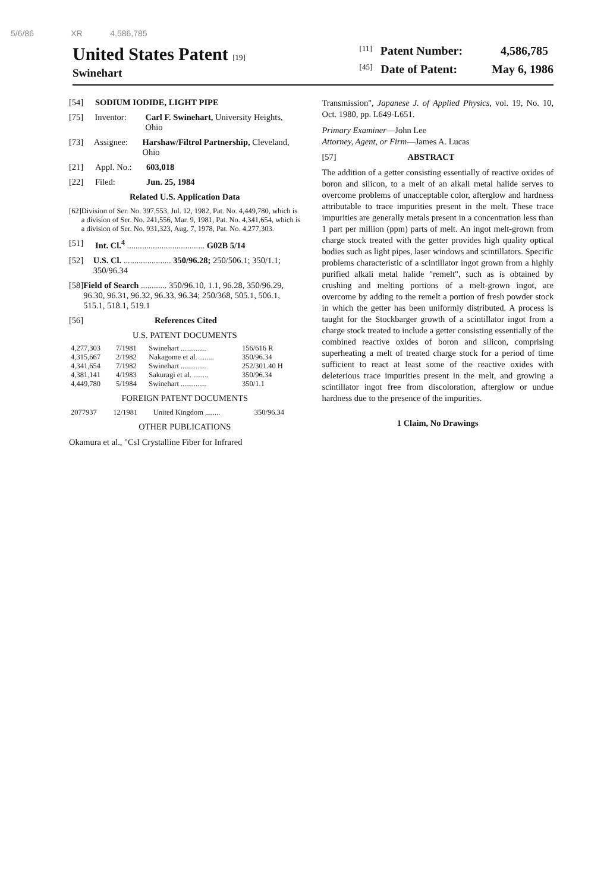5/6/86 XR 4,586,785
United States Patent [19]
Swinehart
[11] Patent Number: 4,586,785
[45] Date of Patent: May 6, 1986
[54] SODIUM IODIDE, LIGHT PIPE
[75] Inventor: Carl F. Swinehart, University Heights, Ohio
[73] Assignee: Harshaw/Filtrol Partnership, Cleveland, Ohio
[21] Appl. No.: 603,018
[22] Filed: Jun. 25, 1984
Related U.S. Application Data
[62] Division of Ser. No. 397,553, Jul. 12, 1982, Pat. No. 4,449,780, which is a division of Ser. No. 241,556, Mar. 9, 1981, Pat. No. 4,341,654, which is a division of Ser. No. 931,323, Aug. 7, 1978, Pat. No. 4,277,303.
[51] Int. Cl.<sup>4</sup> .................................... G02B 5/14
[52] U.S. Cl. ...................... 350/96.28; 250/506.1; 350/1.1; 350/96.34
[58] Field of Search ............ 350/96.10, 1.1, 96.28, 350/96.29, 96.30, 96.31, 96.32, 96.33, 96.34; 250/368, 505.1, 506.1, 515.1, 518.1, 519.1
[56] References Cited
U.S. PATENT DOCUMENTS
| 4,277,303 | 7/1981 | Swinehart .............. | 156/616 R |
| 4,315,667 | 2/1982 | Nakagome et al. ........ | 350/96.34 |
| 4,341,654 | 7/1982 | Swinehart .............. | 252/301.40 H |
| 4,381,141 | 4/1983 | Sakuragi et al. ........ | 350/96.34 |
| 4,449,780 | 5/1984 | Swinehart .............. | 350/1.1 |
FOREIGN PATENT DOCUMENTS
| 2077937 | 12/1981 | United Kingdom ........ | 350/96.34 |
OTHER PUBLICATIONS
Okamura et al., "CsI Crystalline Fiber for Infrared
Transmission", Japanese J. of Applied Physics, vol. 19, No. 10, Oct. 1980, pp. L649-L651.
Primary Examiner—John Lee
Attorney, Agent, or Firm—James A. Lucas
[57] ABSTRACT
The addition of a getter consisting essentially of reactive oxides of boron and silicon, to a melt of an alkali metal halide serves to overcome problems of unacceptable color, afterglow and hardness attributable to trace impurities present in the melt. These trace impurities are generally metals present in a concentration less than 1 part per million (ppm) parts of melt. An ingot melt-grown from charge stock treated with the getter provides high quality optical bodies such as light pipes, laser windows and scintillators. Specific problems characteristic of a scintillator ingot grown from a highly purified alkali metal halide "remelt", such as is obtained by crushing and melting portions of a melt-grown ingot, are overcome by adding to the remelt a portion of fresh powder stock in which the getter has been uniformly distributed. A process is taught for the Stockbarger growth of a scintillator ingot from a charge stock treated to include a getter consisting essentially of the combined reactive oxides of boron and silicon, comprising superheating a melt of treated charge stock for a period of time sufficient to react at least some of the reactive oxides with deleterious trace impurities present in the melt, and growing a scintillator ingot free from discoloration, afterglow or undue hardness due to the presence of the impurities.
1 Claim, No Drawings